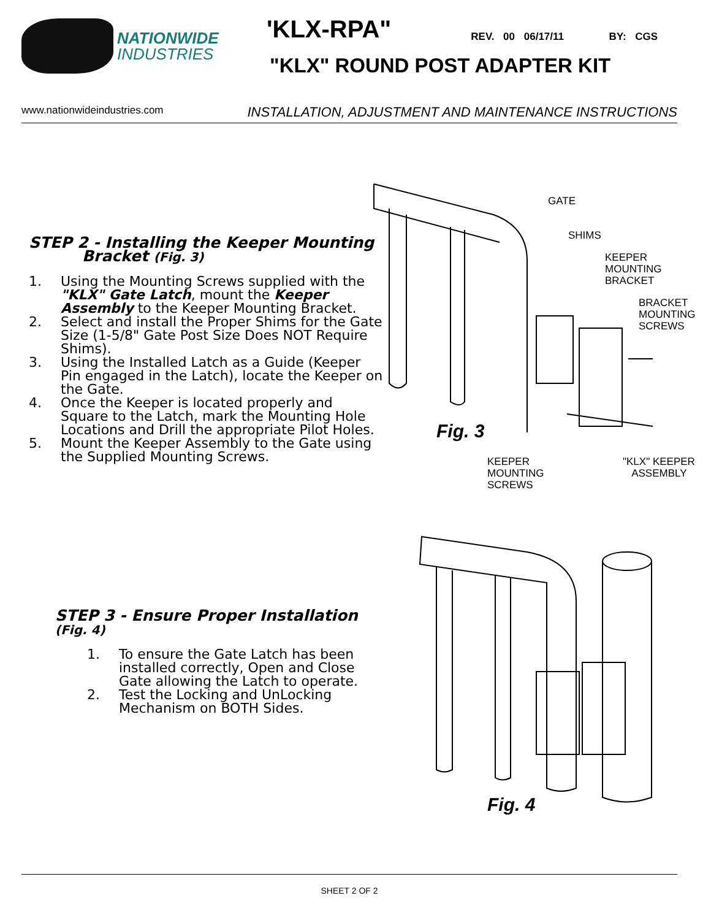NATIONWIDE
INDUSTRIES
'KLX-RPA"
REV. 00 06/17/11 BY: CGS
"KLX" ROUND POST ADAPTER KIT
www.nationwideindustries.com INSTALLATION, ADJUSTMENT AND MAINTENANCE INSTRUCTIONS
STEP 2 - Installing the Keeper Mounting
Bracket (Fig. 3)
1. Using the Mounting Screws supplied with the "KLX" Gate Latch, mount the Keeper Assembly to the Keeper Mounting Bracket.
2. Select and install the Proper Shims for the Gate Size (1-5/8" Gate Post Size Does NOT Require Shims).
3. Using the Installed Latch as a Guide (Keeper Pin engaged in the Latch), locate the Keeper on the Gate.
4. Once the Keeper is located properly and Square to the Latch, mark the Mounting Hole Locations and Drill the appropriate Pilot Holes.
5. Mount the Keeper Assembly to the Gate using the Supplied Mounting Screws.
GATE
SHIMS
KEEPER
MOUNTING
BRACKET
BRACKET
MOUNTING
SCREWS
Fig. 3
KEEPER
MOUNTING
SCREWS
"KLX" KEEPER
ASSEMBLY
STEP 3 - Ensure Proper Installation (Fig. 4)
1. To ensure the Gate Latch has been installed correctly, Open and Close Gate allowing the Latch to operate.
2. Test the Locking and UnLocking Mechanism on BOTH Sides.
Fig. 4
SHEET 2 OF 2